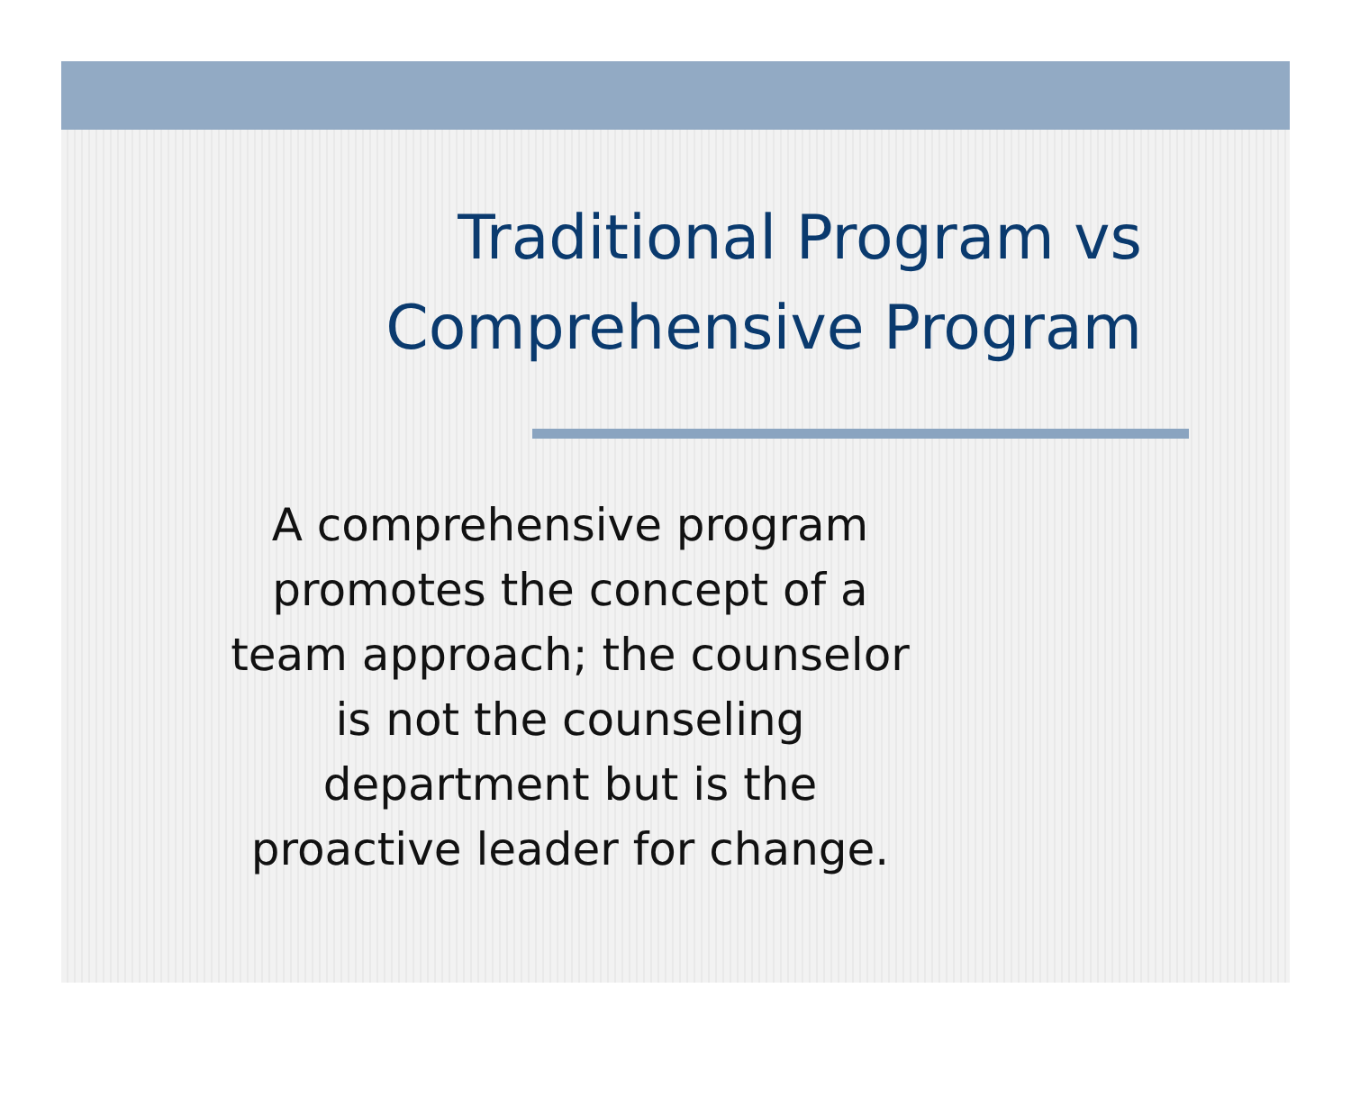Traditional Program vs
Comprehensive Program
A comprehensive program promotes the concept of a team approach; the counselor is not the counseling department but is the proactive leader for change.